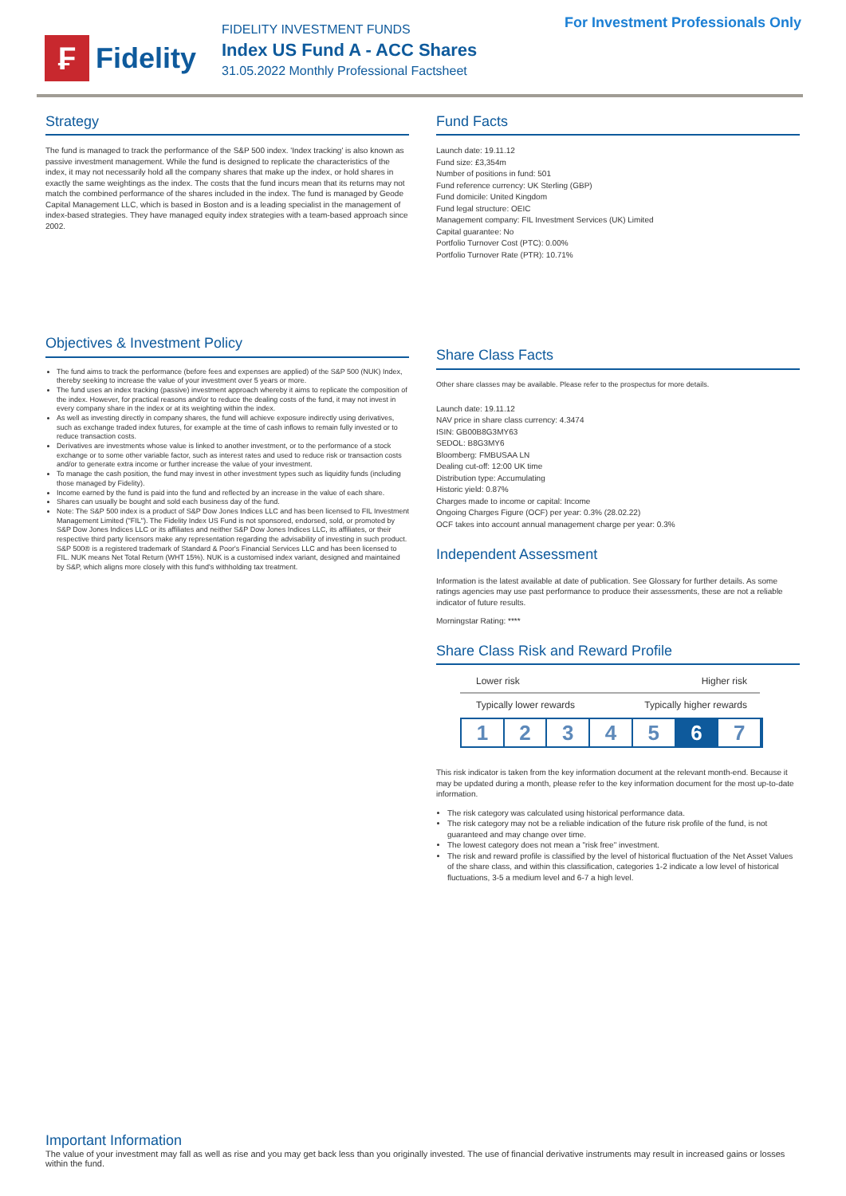₣
Fidelity
FIDELITY INVESTMENT FUNDS
Index US Fund A - ACC Shares
31.05.2022 Monthly Professional Factsheet
For Investment Professionals Only
Strategy
The fund is managed to track the performance of the S&P 500 index. 'Index tracking' is also known as passive investment management. While the fund is designed to replicate the characteristics of the index, it may not necessarily hold all the company shares that make up the index, or hold shares in exactly the same weightings as the index. The costs that the fund incurs mean that its returns may not match the combined performance of the shares included in the index. The fund is managed by Geode Capital Management LLC, which is based in Boston and is a leading specialist in the management of index-based strategies. They have managed equity index strategies with a team-based approach since 2002.
Objectives & Investment Policy
The fund aims to track the performance (before fees and expenses are applied) of the S&P 500 (NUK) Index, thereby seeking to increase the value of your investment over 5 years or more.
The fund uses an index tracking (passive) investment approach whereby it aims to replicate the composition of the index. However, for practical reasons and/or to reduce the dealing costs of the fund, it may not invest in every company share in the index or at its weighting within the index.
As well as investing directly in company shares, the fund will achieve exposure indirectly using derivatives, such as exchange traded index futures, for example at the time of cash inflows to remain fully invested or to reduce transaction costs.
Derivatives are investments whose value is linked to another investment, or to the performance of a stock exchange or to some other variable factor, such as interest rates and used to reduce risk or transaction costs and/or to generate extra income or further increase the value of your investment.
To manage the cash position, the fund may invest in other investment types such as liquidity funds (including those managed by Fidelity).
Income earned by the fund is paid into the fund and reflected by an increase in the value of each share.
Shares can usually be bought and sold each business day of the fund.
Note: The S&P 500 index is a product of S&P Dow Jones Indices LLC and has been licensed to FIL Investment Management Limited ("FIL"). The Fidelity Index US Fund is not sponsored, endorsed, sold, or promoted by S&P Dow Jones Indices LLC or its affiliates and neither S&P Dow Jones Indices LLC, its affiliates, or their respective third party licensors make any representation regarding the advisability of investing in such product. S&P 500® is a registered trademark of Standard & Poor's Financial Services LLC and has been licensed to FIL. NUK means Net Total Return (WHT 15%). NUK is a customised index variant, designed and maintained by S&P, which aligns more closely with this fund's withholding tax treatment.
Fund Facts
Launch date: 19.11.12
Fund size: £3,354m
Number of positions in fund: 501
Fund reference currency: UK Sterling (GBP)
Fund domicile: United Kingdom
Fund legal structure: OEIC
Management company: FIL Investment Services (UK) Limited
Capital guarantee: No
Portfolio Turnover Cost (PTC): 0.00%
Portfolio Turnover Rate (PTR): 10.71%
Share Class Facts
Other share classes may be available. Please refer to the prospectus for more details.
Launch date: 19.11.12
NAV price in share class currency: 4.3474
ISIN: GB00B8G3MY63
SEDOL: B8G3MY6
Bloomberg: FMBUSAA LN
Dealing cut-off: 12:00 UK time
Distribution type: Accumulating
Historic yield: 0.87%
Charges made to income or capital: Income
Ongoing Charges Figure (OCF) per year: 0.3% (28.02.22)
OCF takes into account annual management charge per year: 0.3%
Independent Assessment
Information is the latest available at date of publication. See Glossary for further details. As some ratings agencies may use past performance to produce their assessments, these are not a reliable indicator of future results.
Morningstar Rating: ****
Share Class Risk and Reward Profile
Lower risk Higher risk
Typically lower rewards Typically higher rewards
1 2 3 4 5 6 7
This risk indicator is taken from the key information document at the relevant month-end. Because it may be updated during a month, please refer to the key information document for the most up-to-date information.
The risk category was calculated using historical performance data.
The risk category may not be a reliable indication of the future risk profile of the fund, is not guaranteed and may change over time.
The lowest category does not mean a "risk free" investment.
The risk and reward profile is classified by the level of historical fluctuation of the Net Asset Values of the share class, and within this classification, categories 1-2 indicate a low level of historical fluctuations, 3-5 a medium level and 6-7 a high level.
Important Information
The value of your investment may fall as well as rise and you may get back less than you originally invested. The use of financial derivative instruments may result in increased gains or losses within the fund.